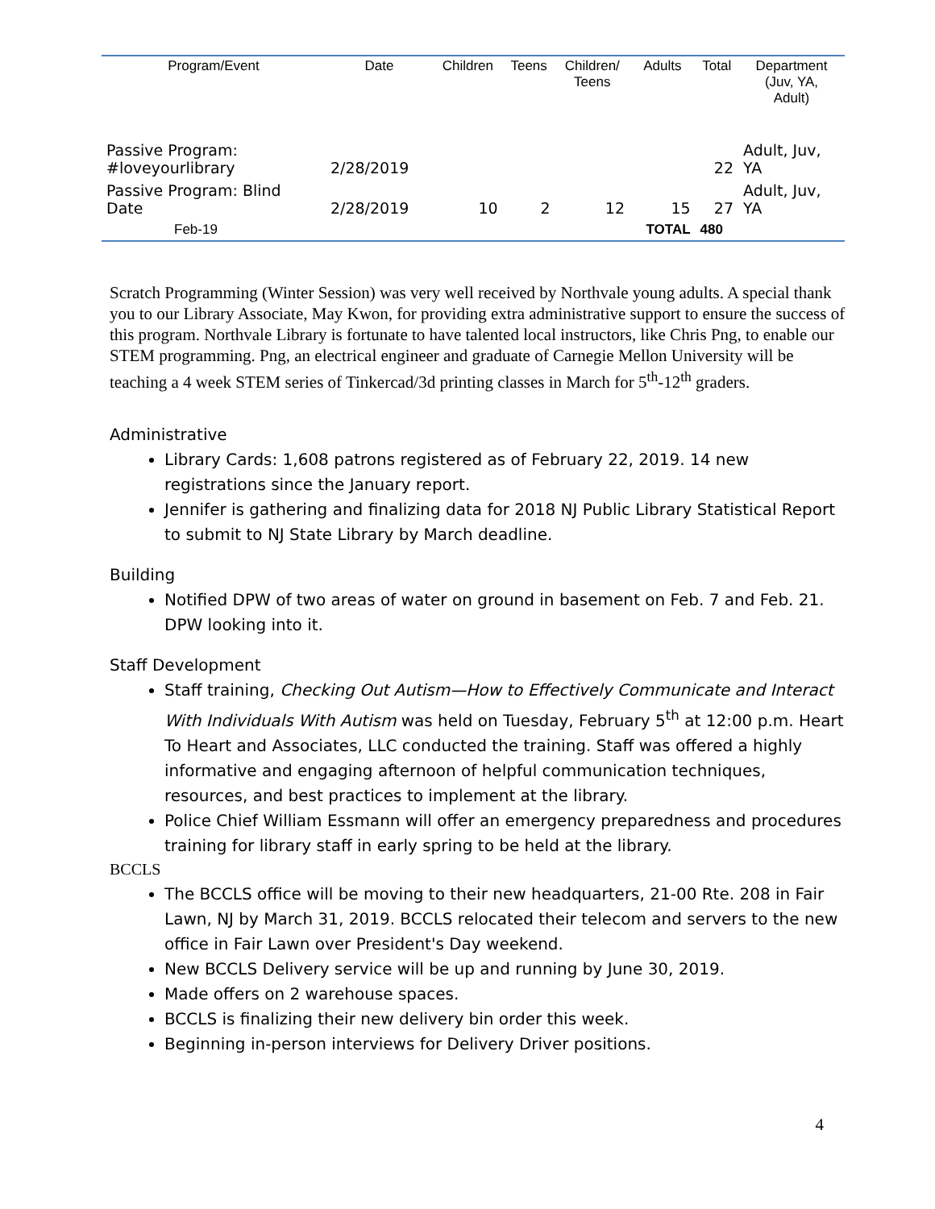| Program/Event | Date | Children | Teens | Children/ Teens | Adults | Total | Department (Juv, YA, Adult) |
| --- | --- | --- | --- | --- | --- | --- | --- |
| Passive Program: #loveyourlibrary | 2/28/2019 | | | | | 22 | Adult, Juv, YA |
| Passive Program: Blind Date | 2/28/2019 | 10 | 2 | 12 | 15 | 27 | Adult, Juv, YA |
| Feb-19 | | | | | TOTAL | 480 | |
Scratch Programming (Winter Session) was very well received by Northvale young adults. A special thank you to our Library Associate, May Kwon, for providing extra administrative support to ensure the success of this program. Northvale Library is fortunate to have talented local instructors, like Chris Png, to enable our STEM programming. Png, an electrical engineer and graduate of Carnegie Mellon University will be teaching a 4 week STEM series of Tinkercad/3d printing classes in March for 5<sup>th</sup>-12<sup>th</sup> graders.
Administrative
Library Cards: 1,608 patrons registered as of February 22, 2019. 14 new registrations since the January report.
Jennifer is gathering and finalizing data for 2018 NJ Public Library Statistical Report to submit to NJ State Library by March deadline.
Building
Notified DPW of two areas of water on ground in basement on Feb. 7 and Feb. 21. DPW looking into it.
Staff Development
Staff training, Checking Out Autism—How to Effectively Communicate and Interact With Individuals With Autism was held on Tuesday, February 5<sup>th</sup> at 12:00 p.m. Heart To Heart and Associates, LLC conducted the training. Staff was offered a highly informative and engaging afternoon of helpful communication techniques, resources, and best practices to implement at the library.
Police Chief William Essmann will offer an emergency preparedness and procedures training for library staff in early spring to be held at the library.
BCCLS
The BCCLS office will be moving to their new headquarters, 21-00 Rte. 208 in Fair Lawn, NJ by March 31, 2019. BCCLS relocated their telecom and servers to the new office in Fair Lawn over President's Day weekend.
New BCCLS Delivery service will be up and running by June 30, 2019.
Made offers on 2 warehouse spaces.
BCCLS is finalizing their new delivery bin order this week.
Beginning in-person interviews for Delivery Driver positions.
4